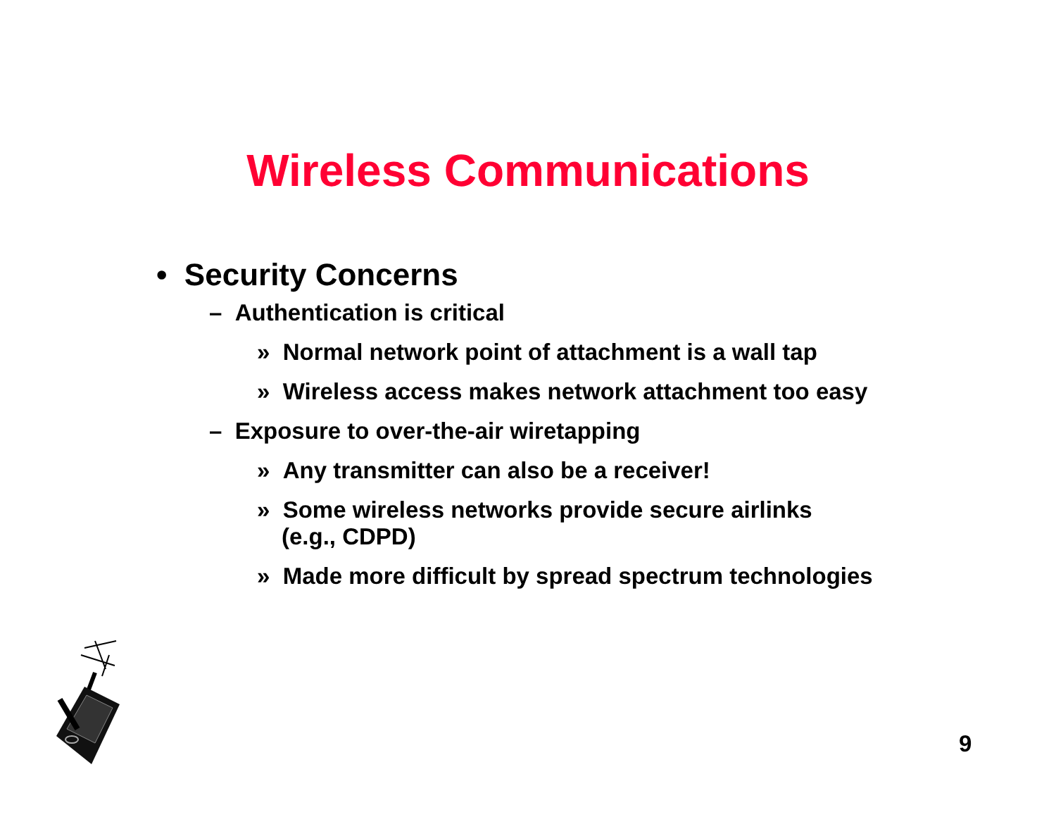Wireless Communications
• Security Concerns
– Authentication is critical
» Normal network point of attachment is a wall tap
» Wireless access makes network attachment too easy
– Exposure to over-the-air wiretapping
» Any transmitter can also be a receiver!
» Some wireless networks provide secure airlinks
(e.g., CDPD)
» Made more difficult by spread spectrum technologies
9